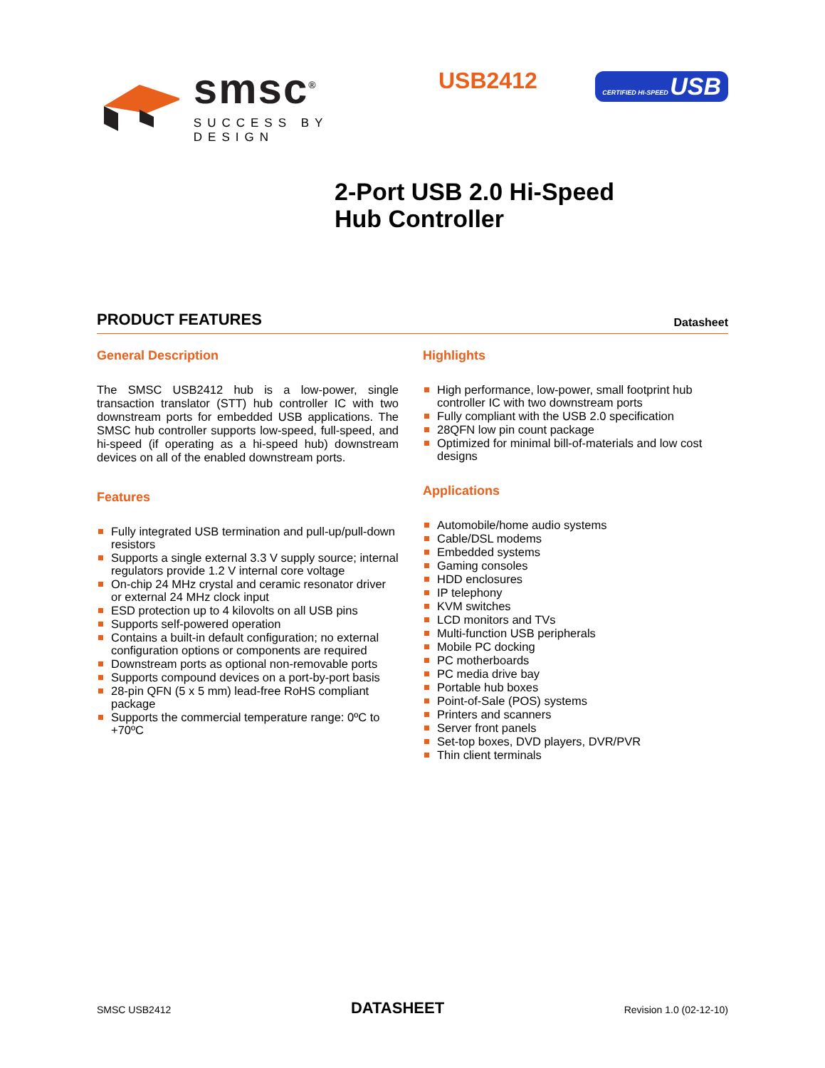smsc<sup>®</sup>
SUCCESS BY DESIGN
USB2412
CERTIFIED HI-SPEED USB
2-Port USB 2.0 Hi-Speed
Hub Controller
PRODUCT FEATURES Datasheet
General Description
The SMSC USB2412 hub is a low-power, single transaction translator (STT) hub controller IC with two downstream ports for embedded USB applications. The SMSC hub controller supports low-speed, full-speed, and hi-speed (if operating as a hi-speed hub) downstream devices on all of the enabled downstream ports.
Features
Fully integrated USB termination and pull-up/pull-down resistors
Supports a single external 3.3 V supply source; internal regulators provide 1.2 V internal core voltage
On-chip 24 MHz crystal and ceramic resonator driver or external 24 MHz clock input
ESD protection up to 4 kilovolts on all USB pins
Supports self-powered operation
Contains a built-in default configuration; no external configuration options or components are required
Downstream ports as optional non-removable ports
Supports compound devices on a port-by-port basis
28-pin QFN (5 x 5 mm) lead-free RoHS compliant package
Supports the commercial temperature range: 0ºC to +70ºC
Highlights
High performance, low-power, small footprint hub controller IC with two downstream ports
Fully compliant with the USB 2.0 specification
28QFN low pin count package
Optimized for minimal bill-of-materials and low cost designs
Applications
Automobile/home audio systems
Cable/DSL modems
Embedded systems
Gaming consoles
HDD enclosures
IP telephony
KVM switches
LCD monitors and TVs
Multi-function USB peripherals
Mobile PC docking
PC motherboards
PC media drive bay
Portable hub boxes
Point-of-Sale (POS) systems
Printers and scanners
Server front panels
Set-top boxes, DVD players, DVR/PVR
Thin client terminals
SMSC USB2412 DATASHEET Revision 1.0 (02-12-10)